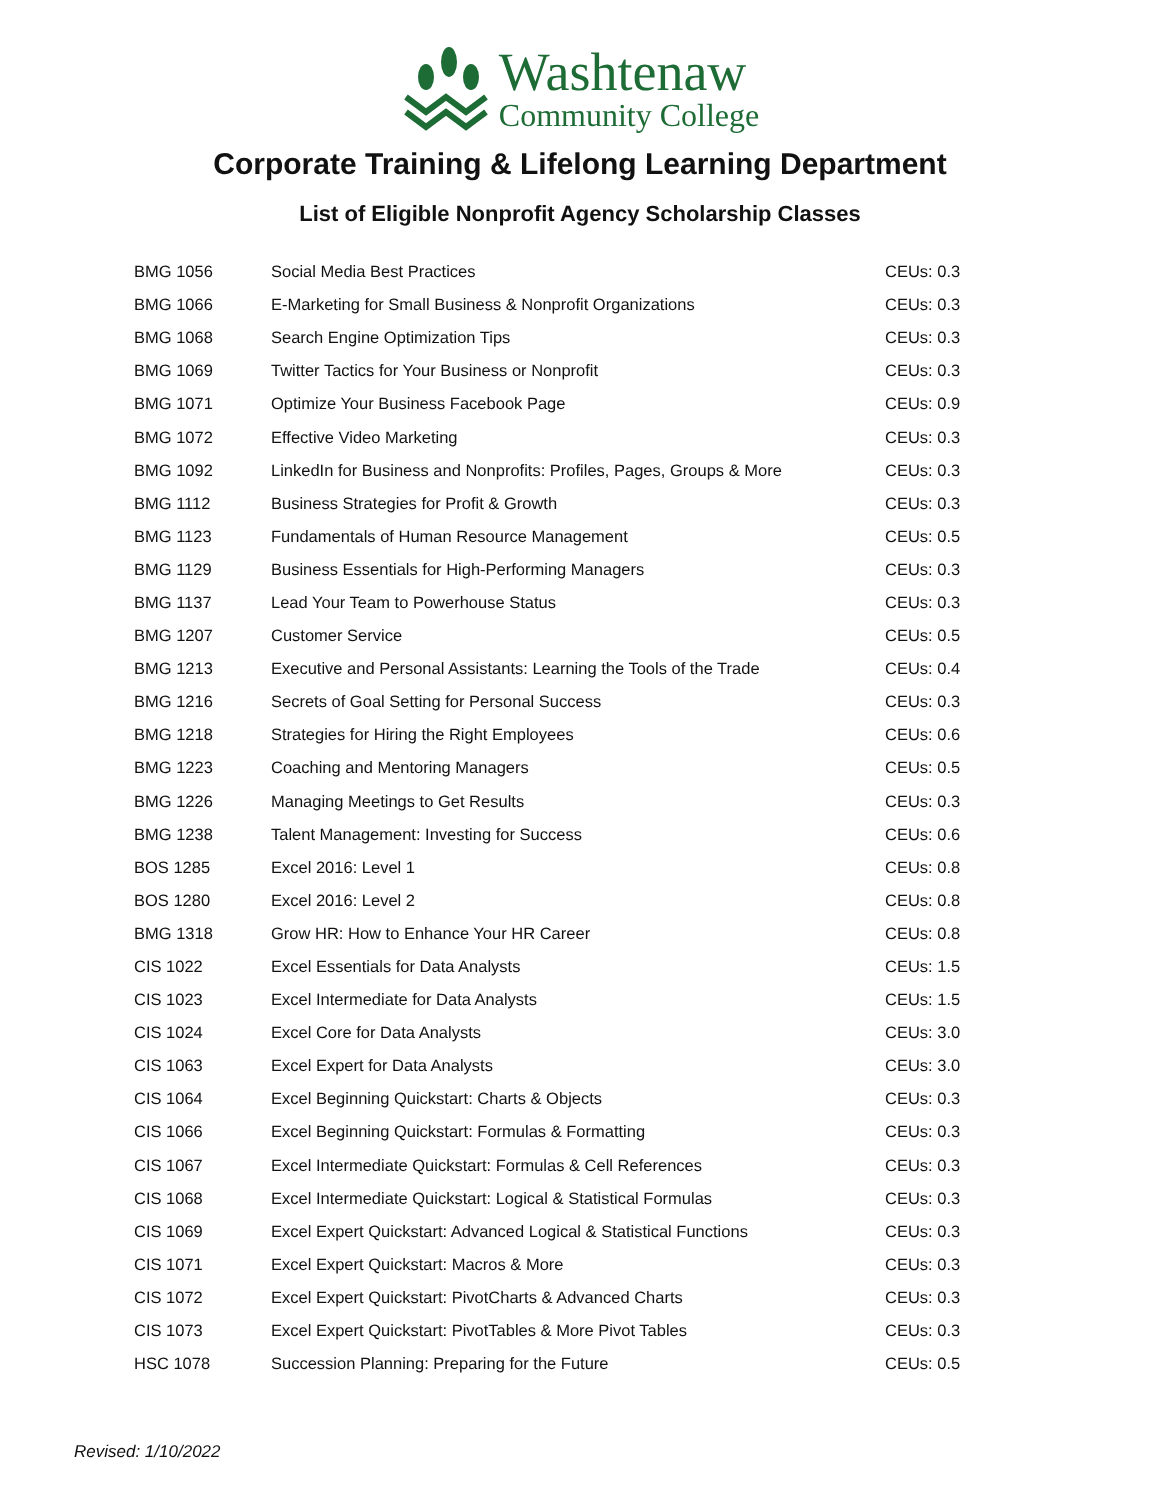Washtenaw
Community College
Corporate Training & Lifelong Learning Department
List of Eligible Nonprofit Agency Scholarship Classes
| BMG 1056 | Social Media Best Practices | CEUs: 0.3 |
| BMG 1066 | E-Marketing for Small Business & Nonprofit Organizations | CEUs: 0.3 |
| BMG 1068 | Search Engine Optimization Tips | CEUs: 0.3 |
| BMG 1069 | Twitter Tactics for Your Business or Nonprofit | CEUs: 0.3 |
| BMG 1071 | Optimize Your Business Facebook Page | CEUs: 0.9 |
| BMG 1072 | Effective Video Marketing | CEUs: 0.3 |
| BMG 1092 | LinkedIn for Business and Nonprofits: Profiles, Pages, Groups & More | CEUs: 0.3 |
| BMG 1112 | Business Strategies for Profit & Growth | CEUs: 0.3 |
| BMG 1123 | Fundamentals of Human Resource Management | CEUs: 0.5 |
| BMG 1129 | Business Essentials for High-Performing Managers | CEUs: 0.3 |
| BMG 1137 | Lead Your Team to Powerhouse Status | CEUs: 0.3 |
| BMG 1207 | Customer Service | CEUs: 0.5 |
| BMG 1213 | Executive and Personal Assistants: Learning the Tools of the Trade | CEUs: 0.4 |
| BMG 1216 | Secrets of Goal Setting for Personal Success | CEUs: 0.3 |
| BMG 1218 | Strategies for Hiring the Right Employees | CEUs: 0.6 |
| BMG 1223 | Coaching and Mentoring Managers | CEUs: 0.5 |
| BMG 1226 | Managing Meetings to Get Results | CEUs: 0.3 |
| BMG 1238 | Talent Management: Investing for Success | CEUs: 0.6 |
| BOS 1285 | Excel 2016: Level 1 | CEUs: 0.8 |
| BOS 1280 | Excel 2016: Level 2 | CEUs: 0.8 |
| BMG 1318 | Grow HR: How to Enhance Your HR Career | CEUs: 0.8 |
| CIS 1022 | Excel Essentials for Data Analysts | CEUs: 1.5 |
| CIS 1023 | Excel Intermediate for Data Analysts | CEUs: 1.5 |
| CIS 1024 | Excel Core for Data Analysts | CEUs: 3.0 |
| CIS 1063 | Excel Expert for Data Analysts | CEUs: 3.0 |
| CIS 1064 | Excel Beginning Quickstart: Charts & Objects | CEUs: 0.3 |
| CIS 1066 | Excel Beginning Quickstart: Formulas & Formatting | CEUs: 0.3 |
| CIS 1067 | Excel Intermediate Quickstart: Formulas & Cell References | CEUs: 0.3 |
| CIS 1068 | Excel Intermediate Quickstart: Logical & Statistical Formulas | CEUs: 0.3 |
| CIS 1069 | Excel Expert Quickstart: Advanced Logical & Statistical Functions | CEUs: 0.3 |
| CIS 1071 | Excel Expert Quickstart: Macros & More | CEUs: 0.3 |
| CIS 1072 | Excel Expert Quickstart: PivotCharts & Advanced Charts | CEUs: 0.3 |
| CIS 1073 | Excel Expert Quickstart: PivotTables & More Pivot Tables | CEUs: 0.3 |
| HSC 1078 | Succession Planning: Preparing for the Future | CEUs: 0.5 |
Revised: 1/10/2022